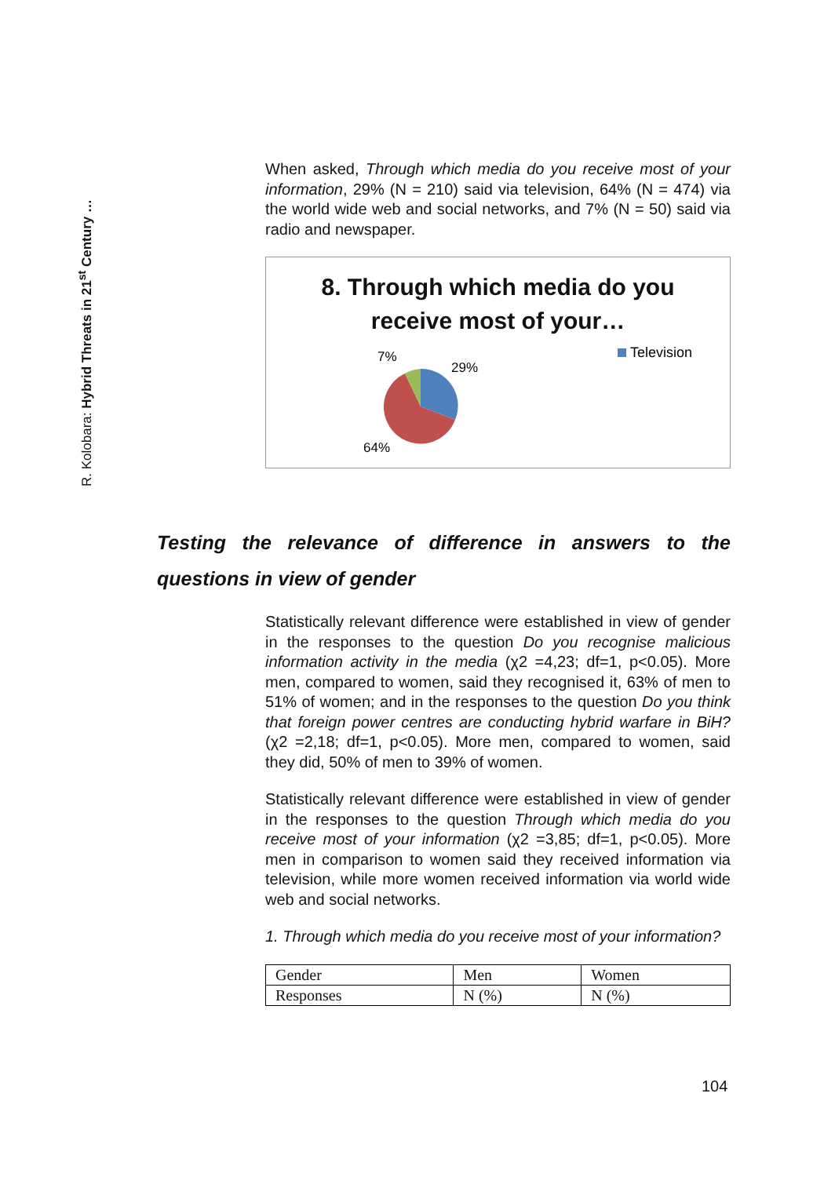R. Kolobara: Hybrid Threats in 21<sup>st</sup> Century …
When asked, Through which media do you receive most of your information, 29% (N = 210) said via television, 64% (N = 474) via the world wide web and social networks, and 7% (N = 50) said via radio and newspaper.
8. Through which media do you
receive most of your…
7%
29%
64%
Television
Testing the relevance of difference in answers to the questions in view of gender
Statistically relevant difference were established in view of gender in the responses to the question Do you recognise malicious information activity in the media (χ2 =4,23; df=1, p<0.05). More men, compared to women, said they recognised it, 63% of men to 51% of women; and in the responses to the question Do you think that foreign power centres are conducting hybrid warfare in BiH? (χ2 =2,18; df=1, p<0.05). More men, compared to women, said they did, 50% of men to 39% of women.
Statistically relevant difference were established in view of gender in the responses to the question Through which media do you receive most of your information (χ2 =3,85; df=1, p<0.05). More men in comparison to women said they received information via television, while more women received information via world wide web and social networks.
1. Through which media do you receive most of your information?
| Gender | Men | Women |
| Responses | N (%) | N (%) |
104